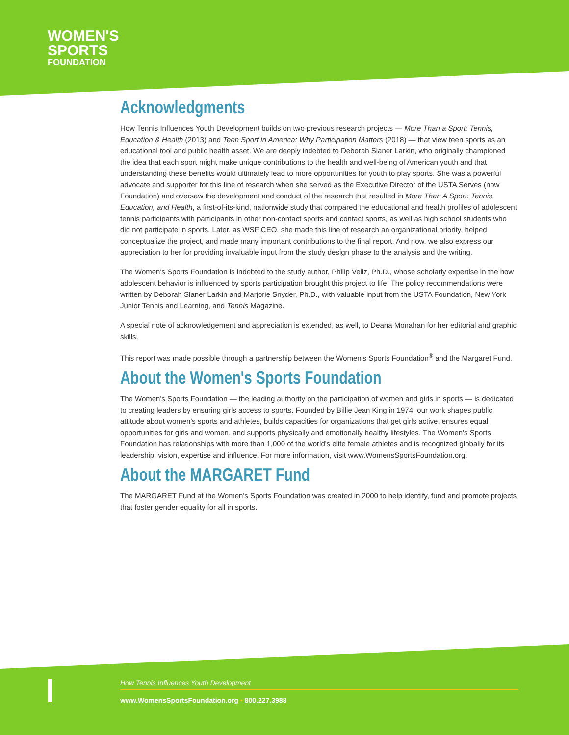WOMEN'S
SPORTS
FOUNDATION
Acknowledgments
How Tennis Influences Youth Development builds on two previous research projects — More Than a Sport: Tennis, Education & Health (2013) and Teen Sport in America: Why Participation Matters (2018) — that view teen sports as an educational tool and public health asset. We are deeply indebted to Deborah Slaner Larkin, who originally championed the idea that each sport might make unique contributions to the health and well-being of American youth and that understanding these benefits would ultimately lead to more opportunities for youth to play sports. She was a powerful advocate and supporter for this line of research when she served as the Executive Director of the USTA Serves (now Foundation) and oversaw the development and conduct of the research that resulted in More Than A Sport: Tennis, Education, and Health, a first-of-its-kind, nationwide study that compared the educational and health profiles of adolescent tennis participants with participants in other non-contact sports and contact sports, as well as high school students who did not participate in sports. Later, as WSF CEO, she made this line of research an organizational priority, helped conceptualize the project, and made many important contributions to the final report. And now, we also express our appreciation to her for providing invaluable input from the study design phase to the analysis and the writing.
The Women's Sports Foundation is indebted to the study author, Philip Veliz, Ph.D., whose scholarly expertise in the how adolescent behavior is influenced by sports participation brought this project to life. The policy recommendations were written by Deborah Slaner Larkin and Marjorie Snyder, Ph.D., with valuable input from the USTA Foundation, New York Junior Tennis and Learning, and Tennis Magazine.
A special note of acknowledgement and appreciation is extended, as well, to Deana Monahan for her editorial and graphic skills.
This report was made possible through a partnership between the Women's Sports Foundation<sup>®</sup> and the Margaret Fund.
About the Women's Sports Foundation
The Women's Sports Foundation — the leading authority on the participation of women and girls in sports — is dedicated to creating leaders by ensuring girls access to sports. Founded by Billie Jean King in 1974, our work shapes public attitude about women's sports and athletes, builds capacities for organizations that get girls active, ensures equal opportunities for girls and women, and supports physically and emotionally healthy lifestyles. The Women's Sports Foundation has relationships with more than 1,000 of the world's elite female athletes and is recognized globally for its leadership, vision, expertise and influence. For more information, visit www.WomensSportsFoundation.org.
About the MARGARET Fund
The MARGARET Fund at the Women's Sports Foundation was created in 2000 to help identify, fund and promote projects that foster gender equality for all in sports.
How Tennis Influences Youth Development
www.WomensSportsFoundation.org • 800.227.3988